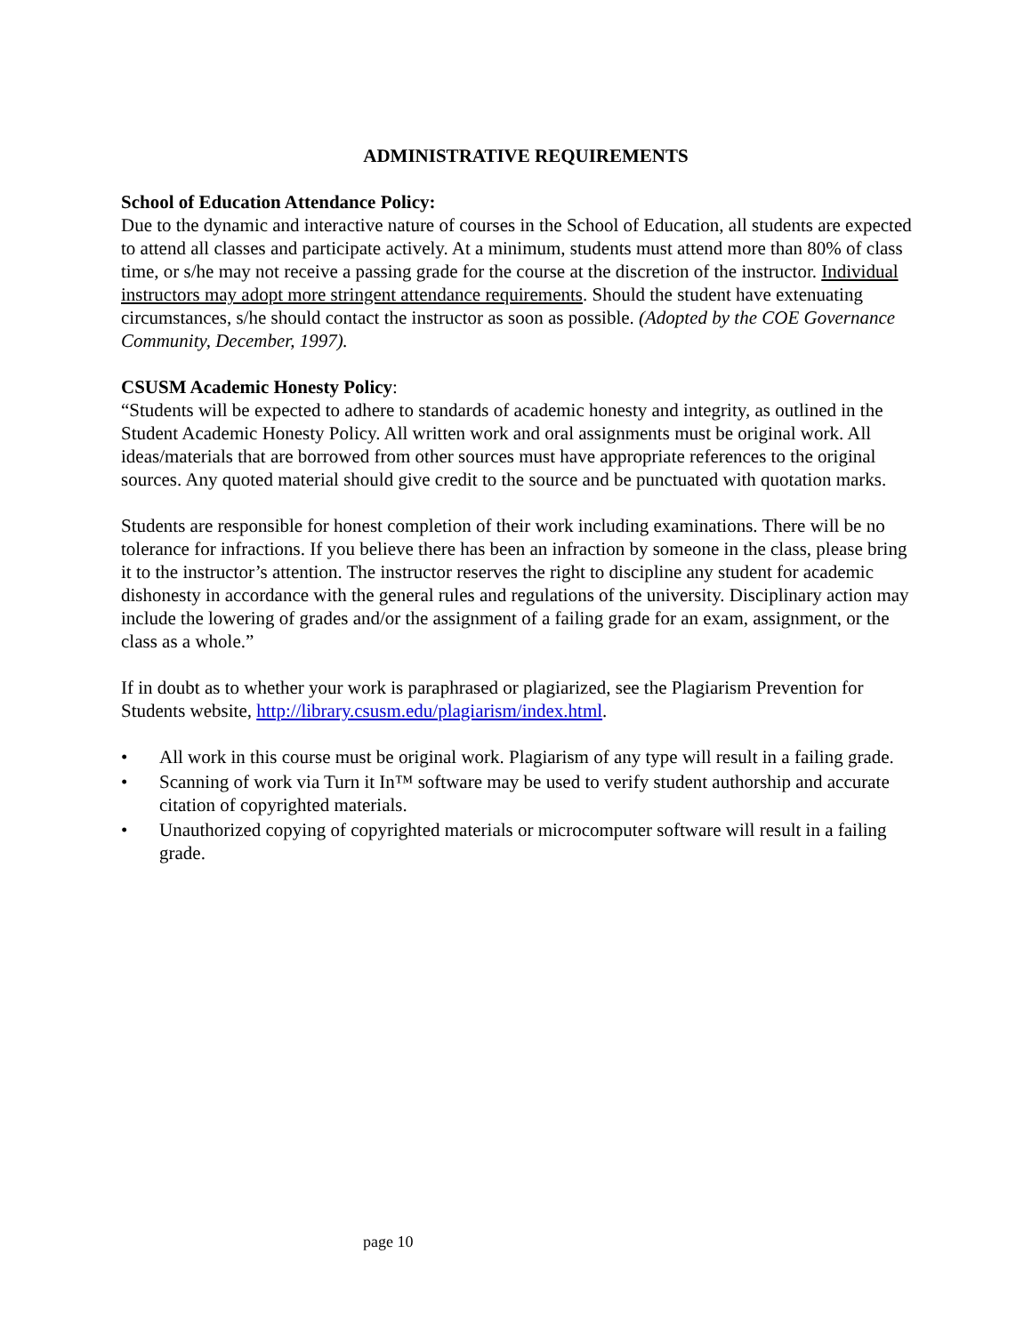ADMINISTRATIVE REQUIREMENTS
School of Education Attendance Policy:
Due to the dynamic and interactive nature of courses in the School of Education, all students are expected to attend all classes and participate actively. At a minimum, students must attend more than 80% of class time, or s/he may not receive a passing grade for the course at the discretion of the instructor. Individual instructors may adopt more stringent attendance requirements. Should the student have extenuating circumstances, s/he should contact the instructor as soon as possible. (Adopted by the COE Governance Community, December, 1997).
CSUSM Academic Honesty Policy:
“Students will be expected to adhere to standards of academic honesty and integrity, as outlined in the Student Academic Honesty Policy. All written work and oral assignments must be original work. All ideas/materials that are borrowed from other sources must have appropriate references to the original sources. Any quoted material should give credit to the source and be punctuated with quotation marks.
Students are responsible for honest completion of their work including examinations. There will be no tolerance for infractions. If you believe there has been an infraction by someone in the class, please bring it to the instructor’s attention. The instructor reserves the right to discipline any student for academic dishonesty in accordance with the general rules and regulations of the university. Disciplinary action may include the lowering of grades and/or the assignment of a failing grade for an exam, assignment, or the class as a whole.”
If in doubt as to whether your work is paraphrased or plagiarized, see the Plagiarism Prevention for Students website, http://library.csusm.edu/plagiarism/index.html.
• All work in this course must be original work. Plagiarism of any type will result in a failing grade.
• Scanning of work via Turn it In™ software may be used to verify student authorship and accurate citation of copyrighted materials.
• Unauthorized copying of copyrighted materials or microcomputer software will result in a failing grade.
page 10